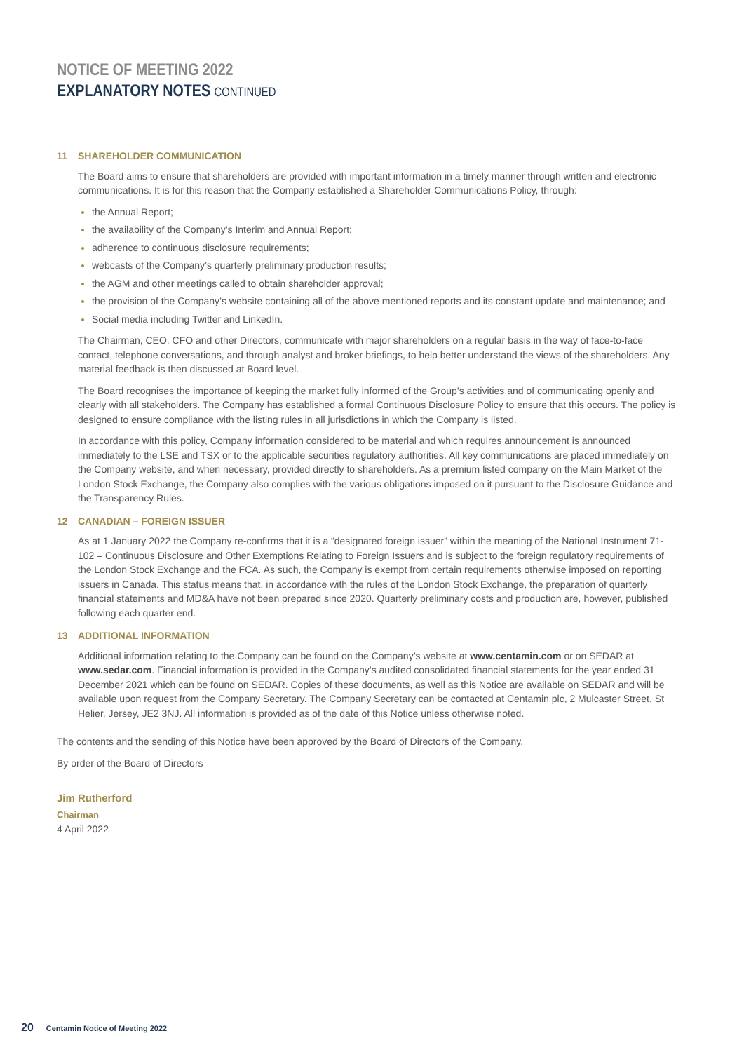NOTICE OF MEETING 2022
EXPLANATORY NOTES CONTINUED
11 SHAREHOLDER COMMUNICATION
The Board aims to ensure that shareholders are provided with important information in a timely manner through written and electronic communications. It is for this reason that the Company established a Shareholder Communications Policy, through:
the Annual Report;
the availability of the Company’s Interim and Annual Report;
adherence to continuous disclosure requirements;
webcasts of the Company’s quarterly preliminary production results;
the AGM and other meetings called to obtain shareholder approval;
the provision of the Company’s website containing all of the above mentioned reports and its constant update and maintenance; and
Social media including Twitter and LinkedIn.
The Chairman, CEO, CFO and other Directors, communicate with major shareholders on a regular basis in the way of face-to-face contact, telephone conversations, and through analyst and broker briefings, to help better understand the views of the shareholders. Any material feedback is then discussed at Board level.
The Board recognises the importance of keeping the market fully informed of the Group’s activities and of communicating openly and clearly with all stakeholders. The Company has established a formal Continuous Disclosure Policy to ensure that this occurs. The policy is designed to ensure compliance with the listing rules in all jurisdictions in which the Company is listed.
In accordance with this policy, Company information considered to be material and which requires announcement is announced immediately to the LSE and TSX or to the applicable securities regulatory authorities. All key communications are placed immediately on the Company website, and when necessary, provided directly to shareholders. As a premium listed company on the Main Market of the London Stock Exchange, the Company also complies with the various obligations imposed on it pursuant to the Disclosure Guidance and the Transparency Rules.
12 CANADIAN – FOREIGN ISSUER
As at 1 January 2022 the Company re-confirms that it is a “designated foreign issuer” within the meaning of the National Instrument 71-102 – Continuous Disclosure and Other Exemptions Relating to Foreign Issuers and is subject to the foreign regulatory requirements of the London Stock Exchange and the FCA. As such, the Company is exempt from certain requirements otherwise imposed on reporting issuers in Canada. This status means that, in accordance with the rules of the London Stock Exchange, the preparation of quarterly financial statements and MD&A have not been prepared since 2020. Quarterly preliminary costs and production are, however, published following each quarter end.
13 ADDITIONAL INFORMATION
Additional information relating to the Company can be found on the Company’s website at www.centamin.com or on SEDAR at www.sedar.com. Financial information is provided in the Company’s audited consolidated financial statements for the year ended 31 December 2021 which can be found on SEDAR. Copies of these documents, as well as this Notice are available on SEDAR and will be available upon request from the Company Secretary. The Company Secretary can be contacted at Centamin plc, 2 Mulcaster Street, St Helier, Jersey, JE2 3NJ. All information is provided as of the date of this Notice unless otherwise noted.
The contents and the sending of this Notice have been approved by the Board of Directors of the Company.
By order of the Board of Directors
Jim Rutherford
Chairman
4 April 2022
20 Centamin Notice of Meeting 2022